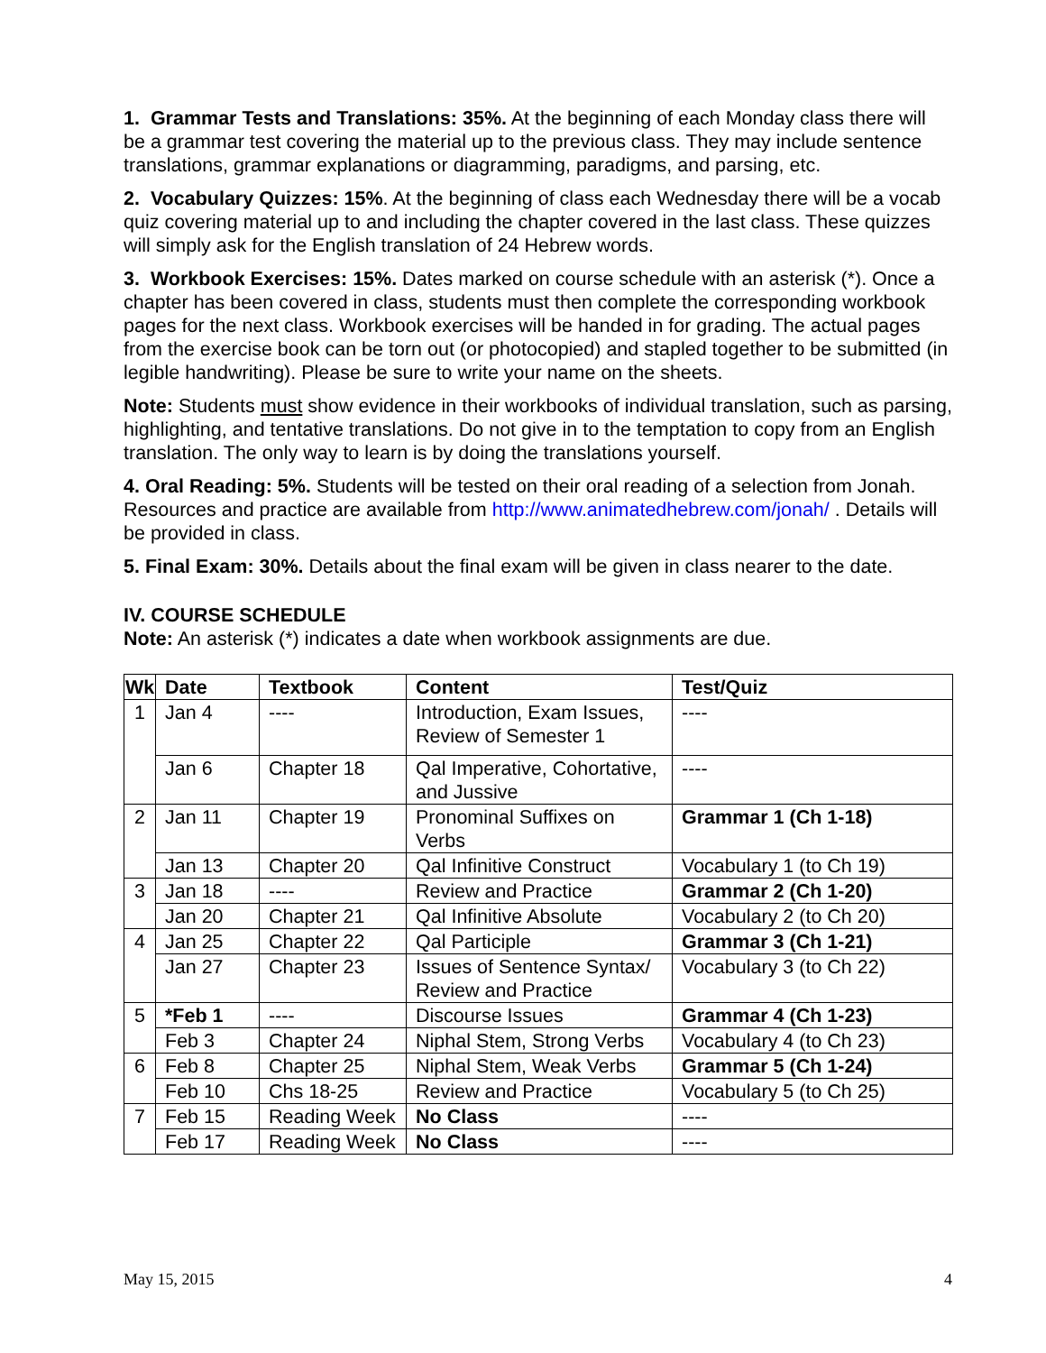1. Grammar Tests and Translations: 35%. At the beginning of each Monday class there will be a grammar test covering the material up to the previous class. They may include sentence translations, grammar explanations or diagramming, paradigms, and parsing, etc.
2. Vocabulary Quizzes: 15%. At the beginning of class each Wednesday there will be a vocab quiz covering material up to and including the chapter covered in the last class. These quizzes will simply ask for the English translation of 24 Hebrew words.
3. Workbook Exercises: 15%. Dates marked on course schedule with an asterisk (*). Once a chapter has been covered in class, students must then complete the corresponding workbook pages for the next class. Workbook exercises will be handed in for grading. The actual pages from the exercise book can be torn out (or photocopied) and stapled together to be submitted (in legible handwriting). Please be sure to write your name on the sheets.
Note: Students must show evidence in their workbooks of individual translation, such as parsing, highlighting, and tentative translations. Do not give in to the temptation to copy from an English translation. The only way to learn is by doing the translations yourself.
4. Oral Reading: 5%. Students will be tested on their oral reading of a selection from Jonah. Resources and practice are available from http://www.animatedhebrew.com/jonah/ . Details will be provided in class.
5. Final Exam: 30%. Details about the final exam will be given in class nearer to the date.
IV. COURSE SCHEDULE
Note: An asterisk (*) indicates a date when workbook assignments are due.
| Wk | Date | Textbook | Content | Test/Quiz |
| --- | --- | --- | --- | --- |
| 1 | Jan 4 | ---- | Introduction, Exam Issues, Review of Semester 1 | ---- |
| | Jan 6 | Chapter 18 | Qal Imperative, Cohortative, and Jussive | ---- |
| 2 | Jan 11 | Chapter 19 | Pronominal Suffixes on Verbs | Grammar 1 (Ch 1-18) |
| | Jan 13 | Chapter 20 | Qal Infinitive Construct | Vocabulary 1 (to Ch 19) |
| 3 | Jan 18 | ---- | Review and Practice | Grammar 2 (Ch 1-20) |
| | Jan 20 | Chapter 21 | Qal Infinitive Absolute | Vocabulary 2 (to Ch 20) |
| 4 | Jan 25 | Chapter 22 | Qal Participle | Grammar 3 (Ch 1-21) |
| | Jan 27 | Chapter 23 | Issues of Sentence Syntax/ Review and Practice | Vocabulary 3 (to Ch 22) |
| 5 | *Feb 1 | ---- | Discourse Issues | Grammar 4 (Ch 1-23) |
| | Feb 3 | Chapter 24 | Niphal Stem, Strong Verbs | Vocabulary 4 (to Ch 23) |
| 6 | Feb 8 | Chapter 25 | Niphal Stem, Weak Verbs | Grammar 5 (Ch 1-24) |
| | Feb 10 | Chs 18-25 | Review and Practice | Vocabulary 5 (to Ch 25) |
| 7 | Feb 15 | Reading Week | No Class | ---- |
| | Feb 17 | Reading Week | No Class | ---- |
May 15, 2015 4